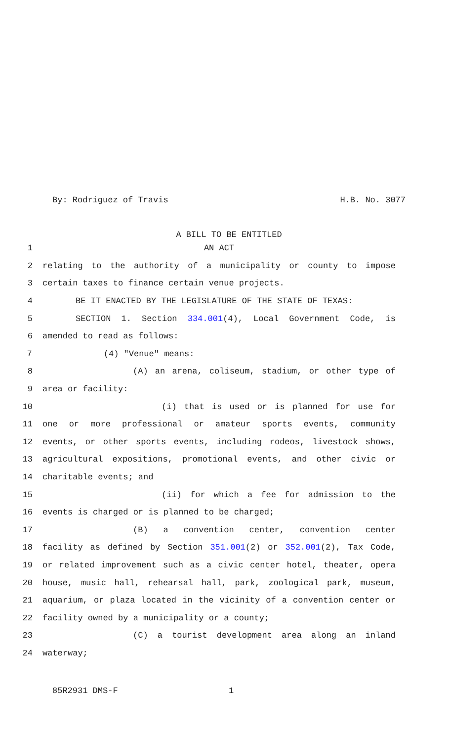By: Rodriguez of Travis H.B. No. 3077
A BILL TO BE ENTITLED
1 AN ACT
2 relating to the authority of a municipality or county to impose
3 certain taxes to finance certain venue projects.
4 BE IT ENACTED BY THE LEGISLATURE OF THE STATE OF TEXAS:
5 SECTION 1. Section 334.001(4), Local Government Code, is
6 amended to read as follows:
7 (4) "Venue" means:
8 (A) an arena, coliseum, stadium, or other type of
9 area or facility:
10 (i) that is used or is planned for use for
11 one or more professional or amateur sports events, community
12 events, or other sports events, including rodeos, livestock shows,
13 agricultural expositions, promotional events, and other civic or
14 charitable events; and
15 (ii) for which a fee for admission to the
16 events is charged or is planned to be charged;
17 (B) a convention center, convention center
18 facility as defined by Section 351.001(2) or 352.001(2), Tax Code,
19 or related improvement such as a civic center hotel, theater, opera
20 house, music hall, rehearsal hall, park, zoological park, museum,
21 aquarium, or plaza located in the vicinity of a convention center or
22 facility owned by a municipality or a county;
23 (C) a tourist development area along an inland
24 waterway;
85R2931 DMS-F 1